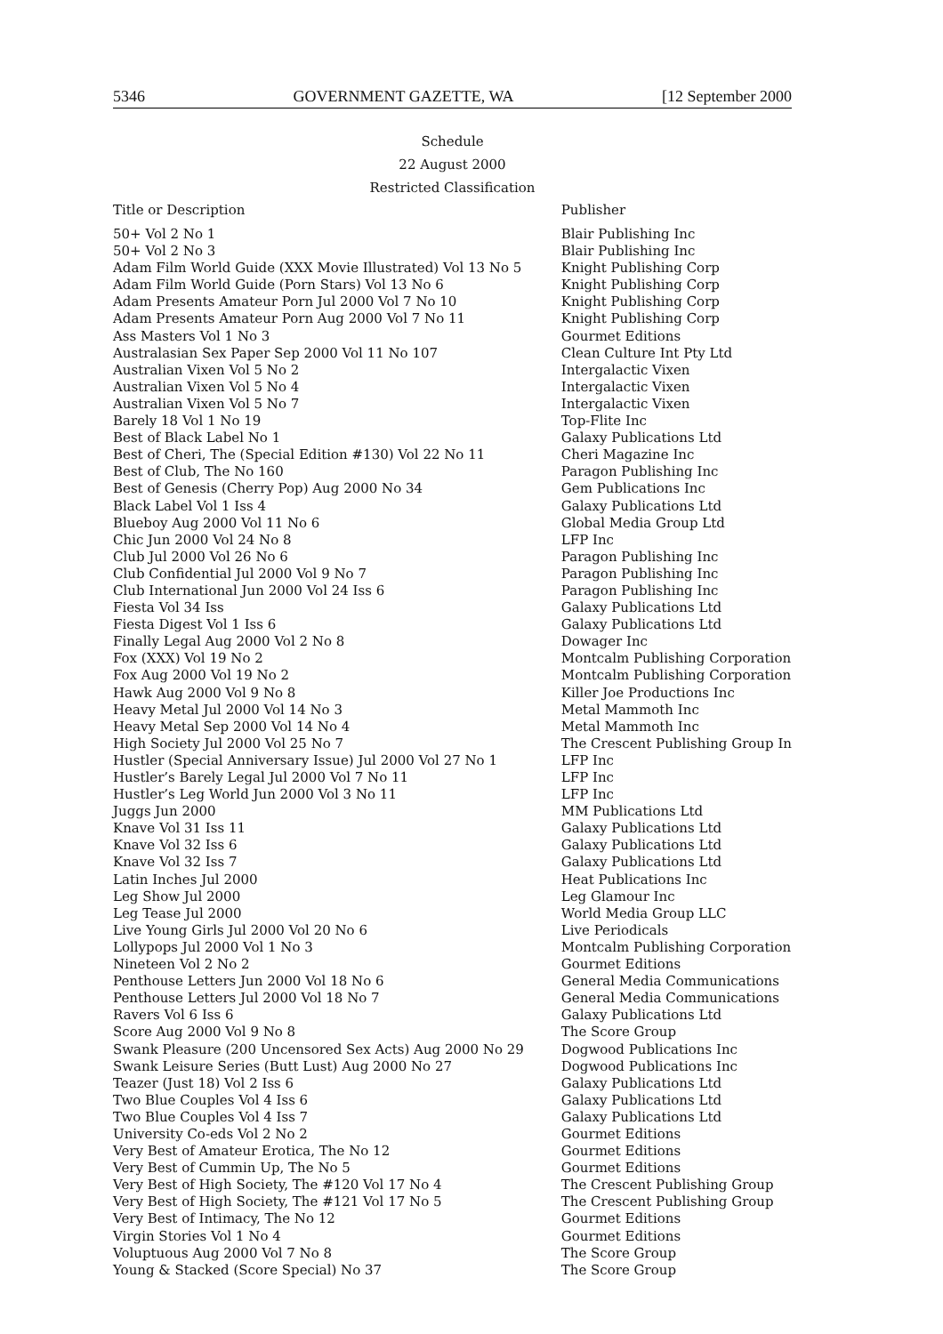5346 GOVERNMENT GAZETTE, WA [12 September 2000
Schedule
22 August 2000
Restricted Classification
| Title or Description | Publisher |
| --- | --- |
| 50+ Vol 2 No 1 | Blair Publishing Inc |
| 50+ Vol 2 No 3 | Blair Publishing Inc |
| Adam Film World Guide (XXX Movie Illustrated) Vol 13 No 5 | Knight Publishing Corp |
| Adam Film World Guide (Porn Stars) Vol 13 No 6 | Knight Publishing Corp |
| Adam Presents Amateur Porn Jul 2000 Vol 7 No 10 | Knight Publishing Corp |
| Adam Presents Amateur Porn Aug 2000 Vol 7 No 11 | Knight Publishing Corp |
| Ass Masters Vol 1 No 3 | Gourmet Editions |
| Australasian Sex Paper Sep 2000 Vol 11 No 107 | Clean Culture Int Pty Ltd |
| Australian Vixen Vol 5 No 2 | Intergalactic Vixen |
| Australian Vixen Vol 5 No 4 | Intergalactic Vixen |
| Australian Vixen Vol 5 No 7 | Intergalactic Vixen |
| Barely 18 Vol 1 No 19 | Top-Flite Inc |
| Best of Black Label No 1 | Galaxy Publications Ltd |
| Best of Cheri, The (Special Edition #130) Vol 22 No 11 | Cheri Magazine Inc |
| Best of Club, The No 160 | Paragon Publishing Inc |
| Best of Genesis (Cherry Pop) Aug 2000 No 34 | Gem Publications Inc |
| Black Label Vol 1 Iss 4 | Galaxy Publications Ltd |
| Blueboy Aug 2000 Vol 11 No 6 | Global Media Group Ltd |
| Chic Jun 2000 Vol 24 No 8 | LFP Inc |
| Club Jul 2000 Vol 26 No 6 | Paragon Publishing Inc |
| Club Confidential Jul 2000 Vol 9 No 7 | Paragon Publishing Inc |
| Club International Jun 2000 Vol 24 Iss 6 | Paragon Publishing Inc |
| Fiesta Vol 34 Iss | Galaxy Publications Ltd |
| Fiesta Digest Vol 1 Iss 6 | Galaxy Publications Ltd |
| Finally Legal Aug 2000 Vol 2 No 8 | Dowager Inc |
| Fox (XXX) Vol 19 No 2 | Montcalm Publishing Corporation |
| Fox Aug 2000 Vol 19 No 2 | Montcalm Publishing Corporation |
| Hawk Aug 2000 Vol 9 No 8 | Killer Joe Productions Inc |
| Heavy Metal Jul 2000 Vol 14 No 3 | Metal Mammoth Inc |
| Heavy Metal Sep 2000 Vol 14 No 4 | Metal Mammoth Inc |
| High Society Jul 2000 Vol 25 No 7 | The Crescent Publishing Group In |
| Hustler (Special Anniversary Issue) Jul 2000 Vol 27 No 1 | LFP Inc |
| Hustler’s Barely Legal Jul 2000 Vol 7 No 11 | LFP Inc |
| Hustler’s Leg World Jun 2000 Vol 3 No 11 | LFP Inc |
| Juggs Jun 2000 | MM Publications Ltd |
| Knave Vol 31 Iss 11 | Galaxy Publications Ltd |
| Knave Vol 32 Iss 6 | Galaxy Publications Ltd |
| Knave Vol 32 Iss 7 | Galaxy Publications Ltd |
| Latin Inches Jul 2000 | Heat Publications Inc |
| Leg Show Jul 2000 | Leg Glamour Inc |
| Leg Tease Jul 2000 | World Media Group LLC |
| Live Young Girls Jul 2000 Vol 20 No 6 | Live Periodicals |
| Lollypops Jul 2000 Vol 1 No 3 | Montcalm Publishing Corporation |
| Nineteen Vol 2 No 2 | Gourmet Editions |
| Penthouse Letters Jun 2000 Vol 18 No 6 | General Media Communications |
| Penthouse Letters Jul 2000 Vol 18 No 7 | General Media Communications |
| Ravers Vol 6 Iss 6 | Galaxy Publications Ltd |
| Score Aug 2000 Vol 9 No 8 | The Score Group |
| Swank Pleasure (200 Uncensored Sex Acts) Aug 2000 No 29 | Dogwood Publications Inc |
| Swank Leisure Series (Butt Lust) Aug 2000 No 27 | Dogwood Publications Inc |
| Teazer (Just 18) Vol 2 Iss 6 | Galaxy Publications Ltd |
| Two Blue Couples Vol 4 Iss 6 | Galaxy Publications Ltd |
| Two Blue Couples Vol 4 Iss 7 | Galaxy Publications Ltd |
| University Co-eds Vol 2 No 2 | Gourmet Editions |
| Very Best of Amateur Erotica, The No 12 | Gourmet Editions |
| Very Best of Cummin Up, The No 5 | Gourmet Editions |
| Very Best of High Society, The #120 Vol 17 No 4 | The Crescent Publishing Group |
| Very Best of High Society, The #121 Vol 17 No 5 | The Crescent Publishing Group |
| Very Best of Intimacy, The No 12 | Gourmet Editions |
| Virgin Stories Vol 1 No 4 | Gourmet Editions |
| Voluptuous Aug 2000 Vol 7 No 8 | The Score Group |
| Young & Stacked (Score Special) No 37 | The Score Group |